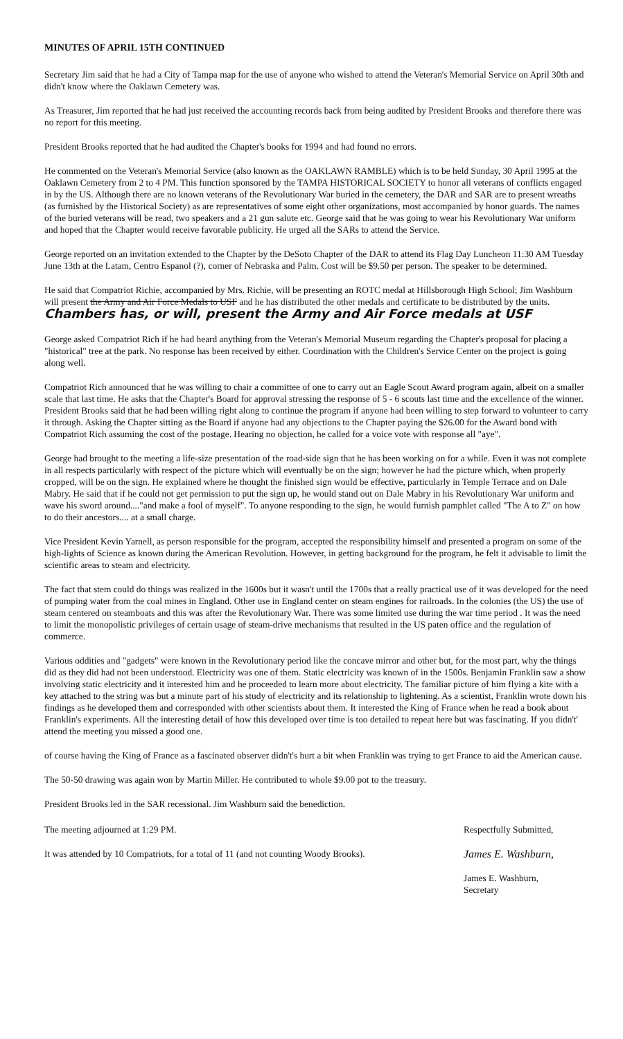MINUTES OF APRIL 15TH CONTINUED
Secretary Jim said that he had a City of Tampa map for the use of anyone who wished to attend the Veteran's Memorial Service on April 30th and didn't know where the Oaklawn Cemetery was.
As Treasurer, Jim reported that he had just received the accounting records back from being audited by President Brooks and therefore there was no report for this meeting.
President Brooks reported that he had audited the Chapter's books for 1994 and had found no errors.
He commented on the Veteran's Memorial Service (also known as the OAKLAWN RAMBLE) which is to be held Sunday, 30 April 1995 at the Oaklawn Cemetery from 2 to 4 PM. This function sponsored by the TAMPA HISTORICAL SOCIETY to honor all veterans of conflicts engaged in by the US. Although there are no known veterans of the Revolutionary War buried in the cemetery, the DAR and SAR are to present wreaths (as furnished by the Historical Society) as are representatives of some eight other organizations, most accompanied by honor guards. The names of the buried veterans will be read, two speakers and a 21 gun salute etc. George said that he was going to wear his Revolutionary War uniform and hoped that the Chapter would receive favorable publicity. He urged all the SARs to attend the Service.
George reported on an invitation extended to the Chapter by the DeSoto Chapter of the DAR to attend its Flag Day Luncheon 11:30 AM Tuesday June 13th at the Latam, Centro Espanol (?), corner of Nebraska and Palm. Cost will be $9.50 per person. The speaker to be determined.
He said that Compatriot Richie, accompanied by Mrs. Richie, will be presenting an ROTC medal at Hillsborough High School; Jim Washburn will present the Army and Air Force Medals to USF and he has distributed the other medals and certificate to be distributed by the units. Chambers has, or will, present the Army and Air Force medals at USF
George asked Compatriot Rich if he had heard anything from the Veteran's Memorial Museum regarding the Chapter's proposal for placing a "historical" tree at the park. No response has been received by either. Coordination with the Children's Service Center on the project is going along well.
Compatriot Rich announced that he was willing to chair a committee of one to carry out an Eagle Scout Award program again, albeit on a smaller scale that last time. He asks that the Chapter's Board for approval stressing the response of 5 - 6 scouts last time and the excellence of the winner. President Brooks said that he had been willing right along to continue the program if anyone had been willing to step forward to volunteer to carry it through. Asking the Chapter sitting as the Board if anyone had any objections to the Chapter paying the $26.00 for the Award bond with Compatriot Rich assuming the cost of the postage. Hearing no objection, he called for a voice vote with response all "aye".
George had brought to the meeting a life-size presentation of the road-side sign that he has been working on for a while. Even it was not complete in all respects particularly with respect of the picture which will eventually be on the sign; however he had the picture which, when properly cropped, will be on the sign. He explained where he thought the finished sign would be effective, particularly in Temple Terrace and on Dale Mabry. He said that if he could not get permission to put the sign up, he would stand out on Dale Mabry in his Revolutionary War uniform and wave his sword around...."and make a fool of myself". To anyone responding to the sign, he would furnish pamphlet called "The A to Z" on how to do their ancestors.... at a small charge.
Vice President Kevin Yarnell, as person responsible for the program, accepted the responsibility himself and presented a program on some of the high-lights of Science as known during the American Revolution. However, in getting background for the program, he felt it advisable to limit the scientific areas to steam and electricity.
The fact that stem could do things was realized in the 1600s but it wasn't until the 1700s that a really practical use of it was developed for the need of pumping water from the coal mines in England. Other use in England center on steam engines for railroads. In the colonies (the US) the use of steam centered on steamboats and this was after the Revolutionary War. There was some limited use during the war time period . It was the need to limit the monopolistic privileges of certain usage of steam-drive mechanisms that resulted in the US paten office and the regulation of commerce.
Various oddities and "gadgets" were known in the Revolutionary period like the concave mirror and other but, for the most part, why the things did as they did had not been understood. Electricity was one of them. Static electricity was known of in the 1500s. Benjamin Franklin saw a show involving static electricity and it interested him and he proceeded to learn more about electricity. The familiar picture of him flying a kite with a key attached to the string was but a minute part of his study of electricity and its relationship to lightening. As a scientist, Franklin wrote down his findings as he developed them and corresponded with other scientists about them. It interested the King of France when he read a book about Franklin's experiments. All the interesting detail of how this developed over time is too detailed to repeat here but was fascinating. If you didn't' attend the meeting you missed a good one.
of course having the King of France as a fascinated observer didn't's hurt a bit when Franklin was trying to get France to aid the American cause.
The 50-50 drawing was again won by Martin Miller. He contributed to whole $9.00 pot to the treasury.
President Brooks led in the SAR recessional. Jim Washburn said the benediction.
The meeting adjourned at 1:29 PM.
It was attended by 10 Compatriots, for a total of 11 (and not counting Woody Brooks).
Respectfully Submitted,
James E. Washburn,
James E. Washburn,
Secretary